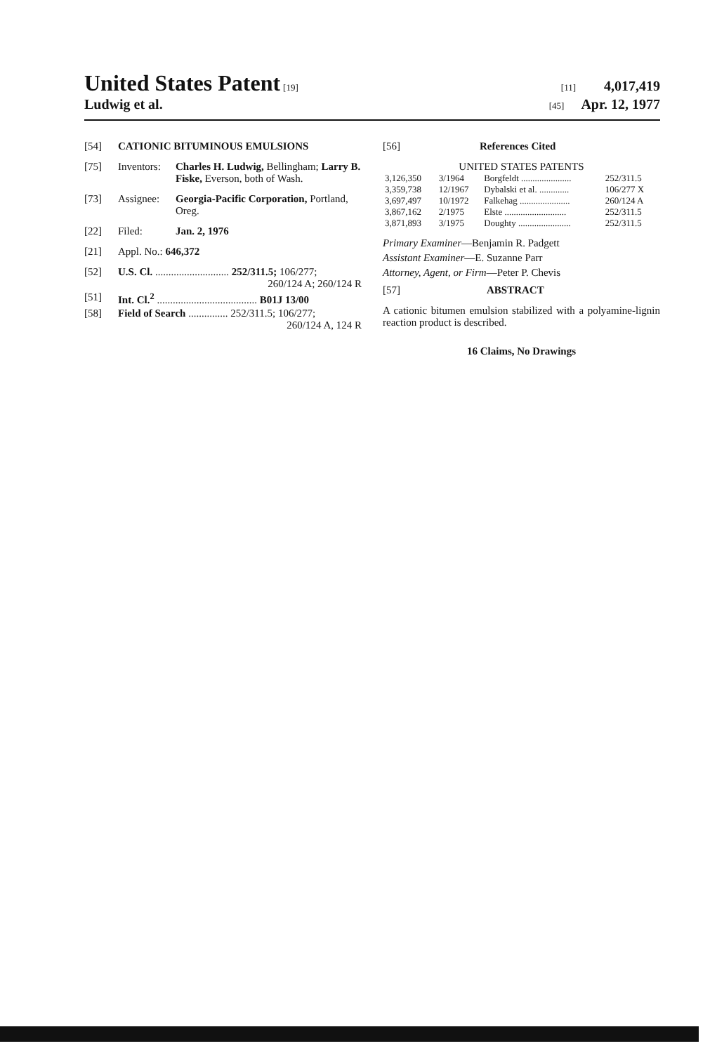United States Patent [19] [11] 4,017,419
Ludwig et al.
[45] Apr. 12, 1977
[54] CATIONIC BITUMINOUS EMULSIONS
[75] Inventors: Charles H. Ludwig, Bellingham; Larry B. Fiske, Everson, both of Wash.
[73] Assignee: Georgia-Pacific Corporation, Portland, Oreg.
[22] Filed: Jan. 2, 1976
[21] Appl. No.: 646,372
[52] U.S. Cl. ............................ 252/311.5; 106/277;
260/124 A; 260/124 R
[51] Int. Cl.<sup>2</sup> ...................................... B01J 13/00
[58] Field of Search ............... 252/311.5; 106/277;
260/124 A, 124 R
[56] References Cited
UNITED STATES PATENTS
| 3,126,350 | 3/1964 | Borgfeldt ...................... | 252/311.5 |
| 3,359,738 | 12/1967 | Dybalski et al. ............. | 106/277 X |
| 3,697,497 | 10/1972 | Falkehag ...................... | 260/124 A |
| 3,867,162 | 2/1975 | Elste ........................... | 252/311.5 |
| 3,871,893 | 3/1975 | Doughty ....................... | 252/311.5 |
Primary Examiner—Benjamin R. Padgett
Assistant Examiner—E. Suzanne Parr
Attorney, Agent, or Firm—Peter P. Chevis
[57] ABSTRACT
A cationic bitumen emulsion stabilized with a polyamine-lignin reaction product is described.
16 Claims, No Drawings